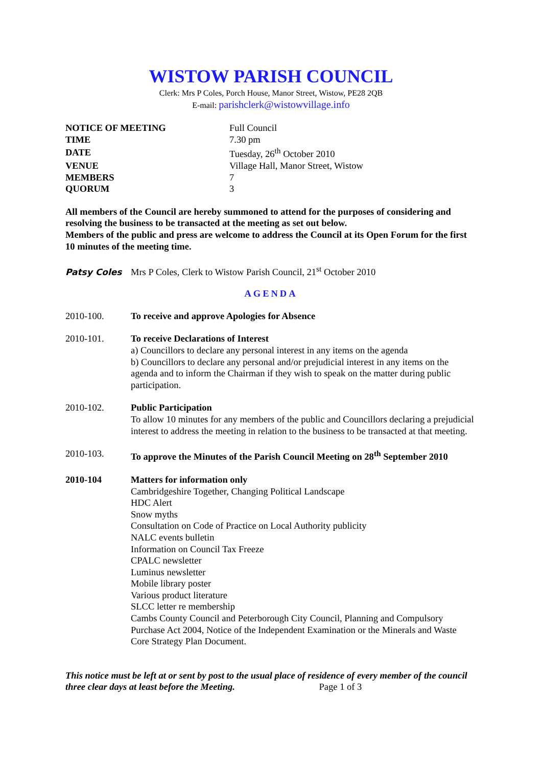WISTOW PARISH COUNCIL
Clerk: Mrs P Coles, Porch House, Manor Street, Wistow, PE28 2QB
E-mail: parishclerk@wistowvillage.info
| NOTICE OF MEETING | Full Council |
| TIME | 7.30 pm |
| DATE | Tuesday, 26<sup>th</sup> October 2010 |
| VENUE | Village Hall, Manor Street, Wistow |
| MEMBERS | 7 |
| QUORUM | 3 |
All members of the Council are hereby summoned to attend for the purposes of considering and resolving the business to be transacted at the meeting as set out below.
Members of the public and press are welcome to address the Council at its Open Forum for the first 10 minutes of the meeting time.
Patsy Coles Mrs P Coles, Clerk to Wistow Parish Council, 21<sup>st</sup> October 2010
AGENDA
| 2010-100. | To receive and approve Apologies for Absence |
| 2010-101. | To receive Declarations of Interest a) Councillors to declare any personal interest in any items on the agenda b) Councillors to declare any personal and/or prejudicial interest in any items on the agenda and to inform the Chairman if they wish to speak on the matter during public participation. |
| 2010-102. | Public Participation To allow 10 minutes for any members of the public and Councillors declaring a prejudicial interest to address the meeting in relation to the business to be transacted at that meeting. |
| 2010-103. | To approve the Minutes of the Parish Council Meeting on 28<sup>th</sup> September 2010 |
| 2010-104 | Matters for information only Cambridgeshire Together, Changing Political Landscape HDC Alert Snow myths Consultation on Code of Practice on Local Authority publicity NALC events bulletin Information on Council Tax Freeze CPALC newsletter Luminus newsletter Mobile library poster Various product literature SLCC letter re membership Cambs County Council and Peterborough City Council, Planning and Compulsory Purchase Act 2004, Notice of the Independent Examination or the Minerals and Waste Core Strategy Plan Document. |
This notice must be left at or sent by post to the usual place of residence of every member of the council three clear days at least before the Meeting. Page 1 of 3